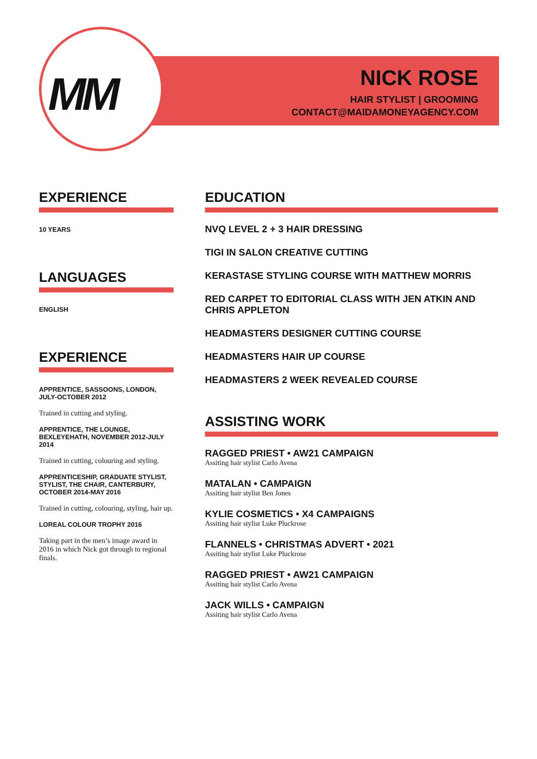MM
NICK ROSE
HAIR STYLIST | GROOMING
CONTACT@MAIDAMONEYAGENCY.COM
EXPERIENCE
10 YEARS
LANGUAGES
ENGLISH
EXPERIENCE
APPRENTICE, SASSOONS, LONDON, JULY-OCTOBER 2012
Trained in cutting and styling.
APPRENTICE, THE LOUNGE, BEXLEYEHATH, NOVEMBER 2012-JULY 2014
Trained in cutting, colouring and styling.
APPRENTICESHIP, GRADUATE STYLIST, STYLIST, THE CHAIR, CANTERBURY, OCTOBER 2014-MAY 2016
Trained in cutting, colouring, styling, hair up.
LOREAL COLOUR TROPHY 2016
Taking part in the men’s image award in 2016 in which Nick got through to regional finals.
EDUCATION
NVQ LEVEL 2 + 3 HAIR DRESSING
TIGI IN SALON CREATIVE CUTTING
KERASTASE STYLING COURSE WITH MATTHEW MORRIS
RED CARPET TO EDITORIAL CLASS WITH JEN ATKIN AND CHRIS APPLETON
HEADMASTERS DESIGNER CUTTING COURSE
HEADMASTERS HAIR UP COURSE
HEADMASTERS 2 WEEK REVEALED COURSE
ASSISTING WORK
RAGGED PRIEST • AW21 CAMPAIGN
Assiting hair stylist Carlo Avena
MATALAN • CAMPAIGN
Assiting hair stylist Ben Jones
KYLIE COSMETICS • X4 CAMPAIGNS
Assiting hair stylist Luke Pluckrose
FLANNELS • CHRISTMAS ADVERT • 2021
Assiting hair stylist Luke Pluckrose
RAGGED PRIEST • AW21 CAMPAIGN
Assiting hair stylist Carlo Avena
JACK WILLS • CAMPAIGN
Assiting hair stylist Carlo Avena